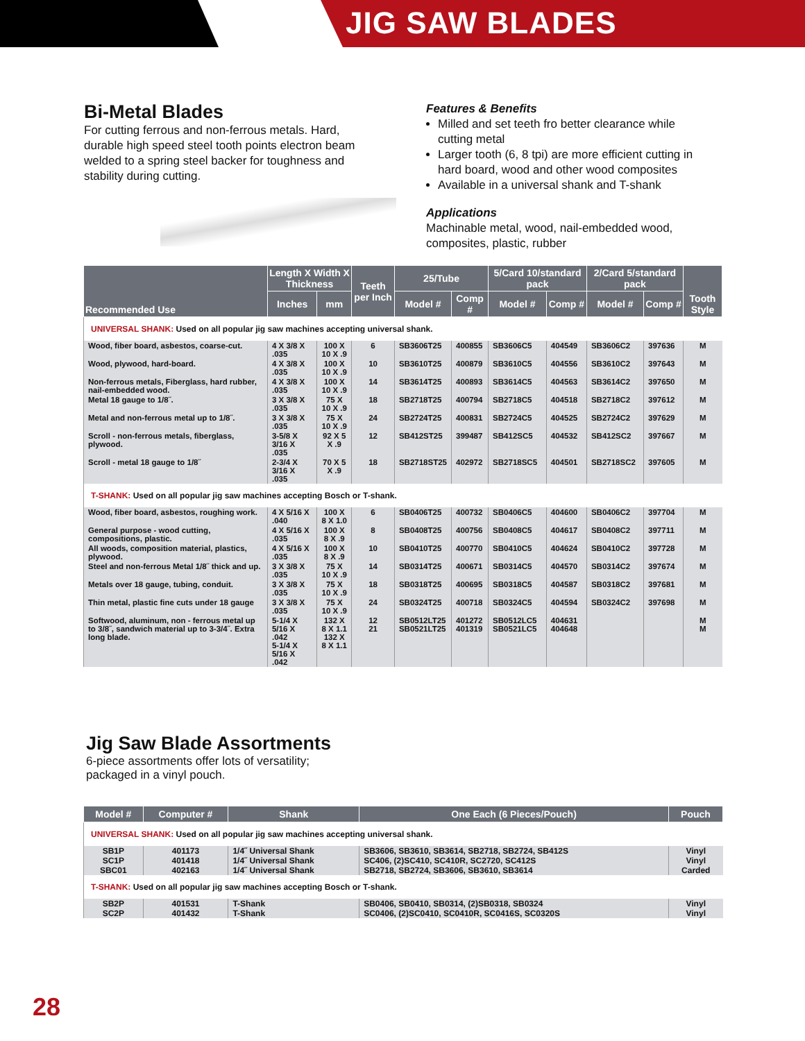JIG SAW BLADES
Bi-Metal Blades
For cutting ferrous and non-ferrous metals. Hard, durable high speed steel tooth points electron beam welded to a spring steel backer for toughness and stability during cutting.
Features & Benefits
Milled and set teeth fro better clearance while cutting metal
Larger tooth (6, 8 tpi) are more efficient cutting in hard board, wood and other wood composites
Available in a universal shank and T-shank
Applications
Machinable metal, wood, nail-embedded wood, composites, plastic, rubber
| Recommended Use | Length X Width X Thickness | | Teeth per Inch | 25/Tube | | 5/Card 10/standard pack | | 2/Card 5/standard pack | | Tooth Style |
| --- | --- | --- | --- | --- | --- | --- | --- | --- | --- | --- |
| | Inches | mm | | Model # | Comp # | Model # | Comp # | Model # | Comp # | |
| UNIVERSAL SHANK: Used on all popular jig saw machines accepting universal shank. | | | | | | | | | | |
| Wood, fiber board, asbestos, coarse-cut. | 4 X 3/8 X .035 | 100 X 10 X .9 | 6 | SB3606T25 | 400855 | SB3606C5 | 404549 | SB3606C2 | 397636 | M |
| Wood, plywood, hard-board. | 4 X 3/8 X .035 | 100 X 10 X .9 | 10 | SB3610T25 | 400879 | SB3610C5 | 404556 | SB3610C2 | 397643 | M |
| Non-ferrous metals, Fiberglass, hard rubber, nail-embedded wood. | 4 X 3/8 X .035 | 100 X 10 X .9 | 14 | SB3614T25 | 400893 | SB3614C5 | 404563 | SB3614C2 | 397650 | M |
| Metal 18 gauge to 1/8˝. | 3 X 3/8 X .035 | 75 X 10 X .9 | 18 | SB2718T25 | 400794 | SB2718C5 | 404518 | SB2718C2 | 397612 | M |
| Metal and non-ferrous metal up to 1/8˝. | 3 X 3/8 X .035 | 75 X 10 X .9 | 24 | SB2724T25 | 400831 | SB2724C5 | 404525 | SB2724C2 | 397629 | M |
| Scroll - non-ferrous metals, fiberglass, plywood. | 3-5/8 X 3/16 X .035 | 92 X 5 X .9 | 12 | SB412ST25 | 399487 | SB412SC5 | 404532 | SB412SC2 | 397667 | M |
| Scroll - metal 18 gauge to 1/8˝ | 2-3/4 X 3/16 X .035 | 70 X 5 X .9 | 18 | SB2718ST25 | 402972 | SB2718SC5 | 404501 | SB2718SC2 | 397605 | M |
| T-SHANK: Used on all popular jig saw machines accepting Bosch or T-shank. | | | | | | | | | | |
| Wood, fiber board, asbestos, roughing work. | 4 X 5/16 X .040 | 100 X 8 X 1.0 | 6 | SB0406T25 | 400732 | SB0406C5 | 404600 | SB0406C2 | 397704 | M |
| General purpose - wood cutting, compositions, plastic. | 4 X 5/16 X .035 | 100 X 8 X .9 | 8 | SB0408T25 | 400756 | SB0408C5 | 404617 | SB0408C2 | 397711 | M |
| All woods, composition material, plastics, plywood. | 4 X 5/16 X .035 | 100 X 8 X .9 | 10 | SB0410T25 | 400770 | SB0410C5 | 404624 | SB0410C2 | 397728 | M |
| Steel and non-ferrous Metal 1/8˝ thick and up. | 3 X 3/8 X .035 | 75 X 10 X .9 | 14 | SB0314T25 | 400671 | SB0314C5 | 404570 | SB0314C2 | 397674 | M |
| Metals over 18 gauge, tubing, conduit. | 3 X 3/8 X .035 | 75 X 10 X .9 | 18 | SB0318T25 | 400695 | SB0318C5 | 404587 | SB0318C2 | 397681 | M |
| Thin metal, plastic fine cuts under 18 gauge | 3 X 3/8 X .035 | 75 X 10 X .9 | 24 | SB0324T25 | 400718 | SB0324C5 | 404594 | SB0324C2 | 397698 | M |
| Softwood, aluminum, non - ferrous metal up to 3/8˝, sandwich material up to 3-3/4˝. Extra long blade. | 5-1/4 X 5/16 X .042 5-1/4 X 5/16 X .042 | 132 X 8 X 1.1 132 X 8 X 1.1 | 12 21 | SB0512LT25 SB0521LT25 | 401272 401319 | SB0512LC5 SB0521LC5 | 404631 404648 | | | M M |
Jig Saw Blade Assortments
6-piece assortments offer lots of versatility;
packaged in a vinyl pouch.
| Model # | Computer # | Shank | One Each (6 Pieces/Pouch) | Pouch |
| --- | --- | --- | --- | --- |
| UNIVERSAL SHANK: Used on all popular jig saw machines accepting universal shank. | | | | |
| SB1P | 401173 | 1/4˝ Universal Shank | SB3606, SB3610, SB3614, SB2718, SB2724, SB412S | Vinyl |
| SC1P | 401418 | 1/4˝ Universal Shank | SC406, (2)SC410, SC410R, SC2720, SC412S | Vinyl |
| SBC01 | 402163 | 1/4˝ Universal Shank | SB2718, SB2724, SB3606, SB3610, SB3614 | Carded |
| T-SHANK: Used on all popular jig saw machines accepting Bosch or T-shank. | | | | |
| SB2P | 401531 | T-Shank | SB0406, SB0410, SB0314, (2)SB0318, SB0324 | Vinyl |
| SC2P | 401432 | T-Shank | SC0406, (2)SC0410, SC0410R, SC0416S, SC0320S | Vinyl |
28